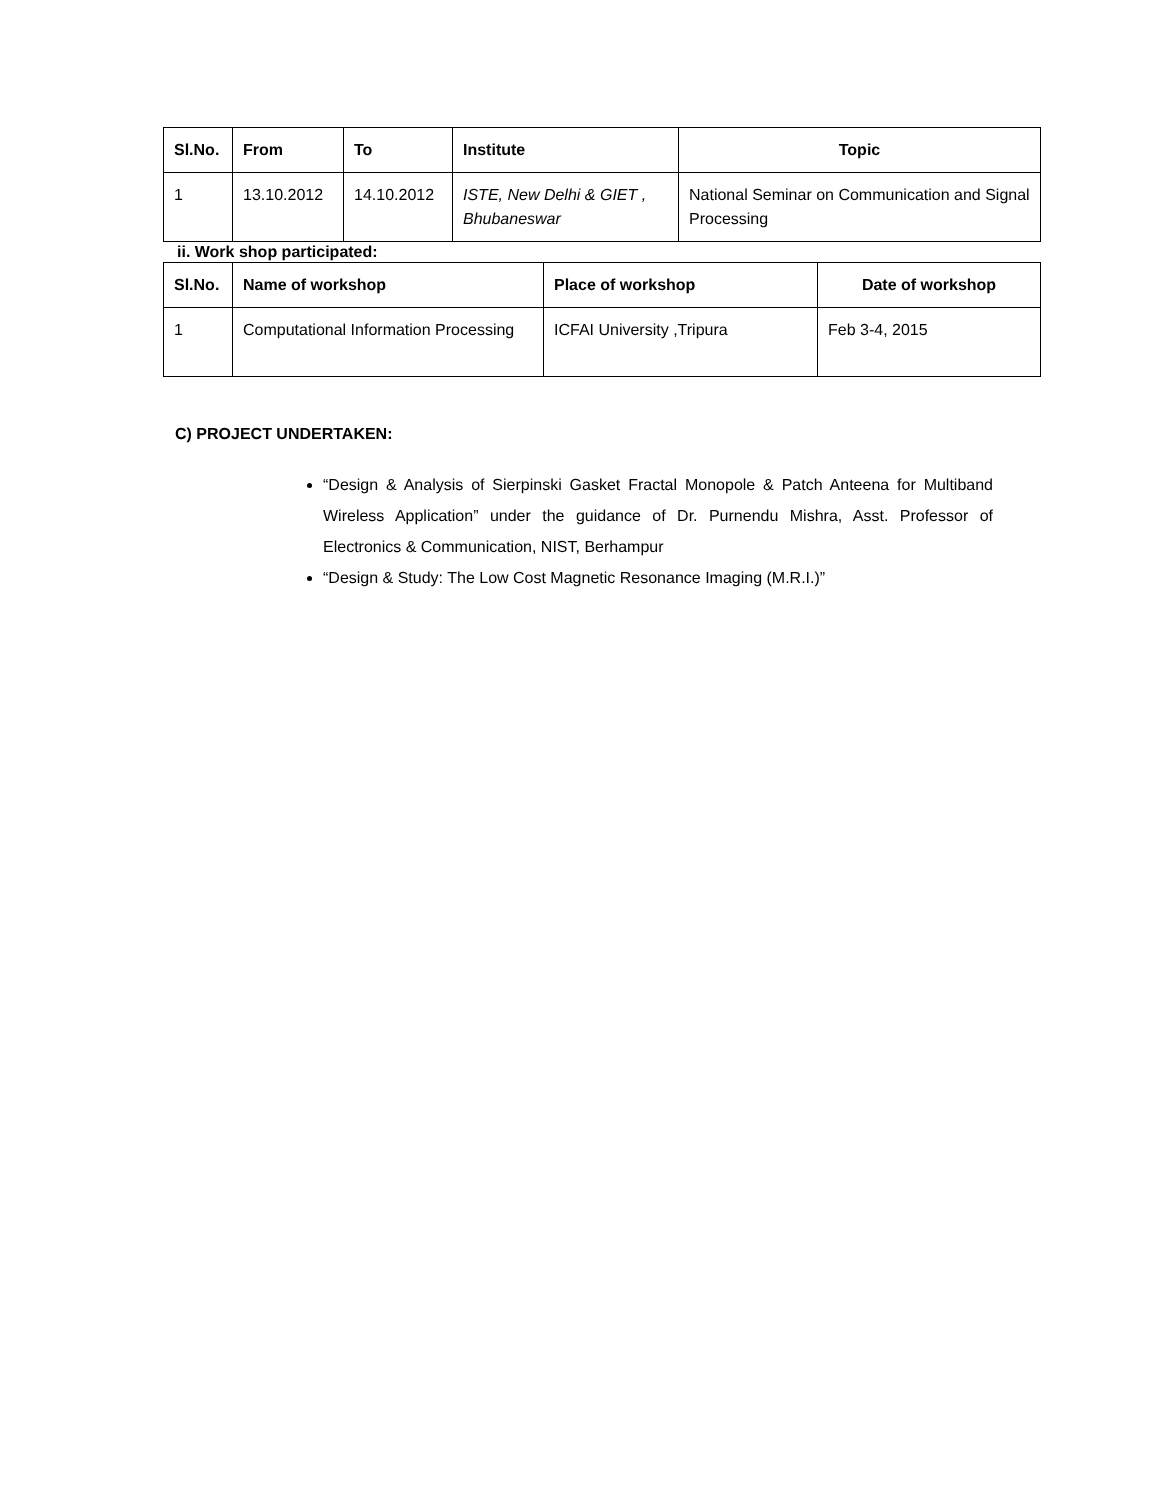| Sl.No. | From | To | Institute | Topic |
| --- | --- | --- | --- | --- |
| 1 | 13.10.2012 | 14.10.2012 | ISTE, New Delhi & GIET , Bhubaneswar | National Seminar on Communication and Signal Processing |
ii. Work shop participated:
| Sl.No. | Name of workshop | Place of workshop | Date of workshop |
| --- | --- | --- | --- |
| 1 | Computational Information Processing | ICFAI University ,Tripura | Feb 3-4, 2015 |
C) PROJECT UNDERTAKEN:
“Design & Analysis of Sierpinski Gasket Fractal Monopole & Patch Anteena for Multiband Wireless Application” under the guidance of Dr. Purnendu Mishra, Asst. Professor of Electronics & Communication, NIST, Berhampur
“Design & Study: The Low Cost Magnetic Resonance Imaging (M.R.I.)”